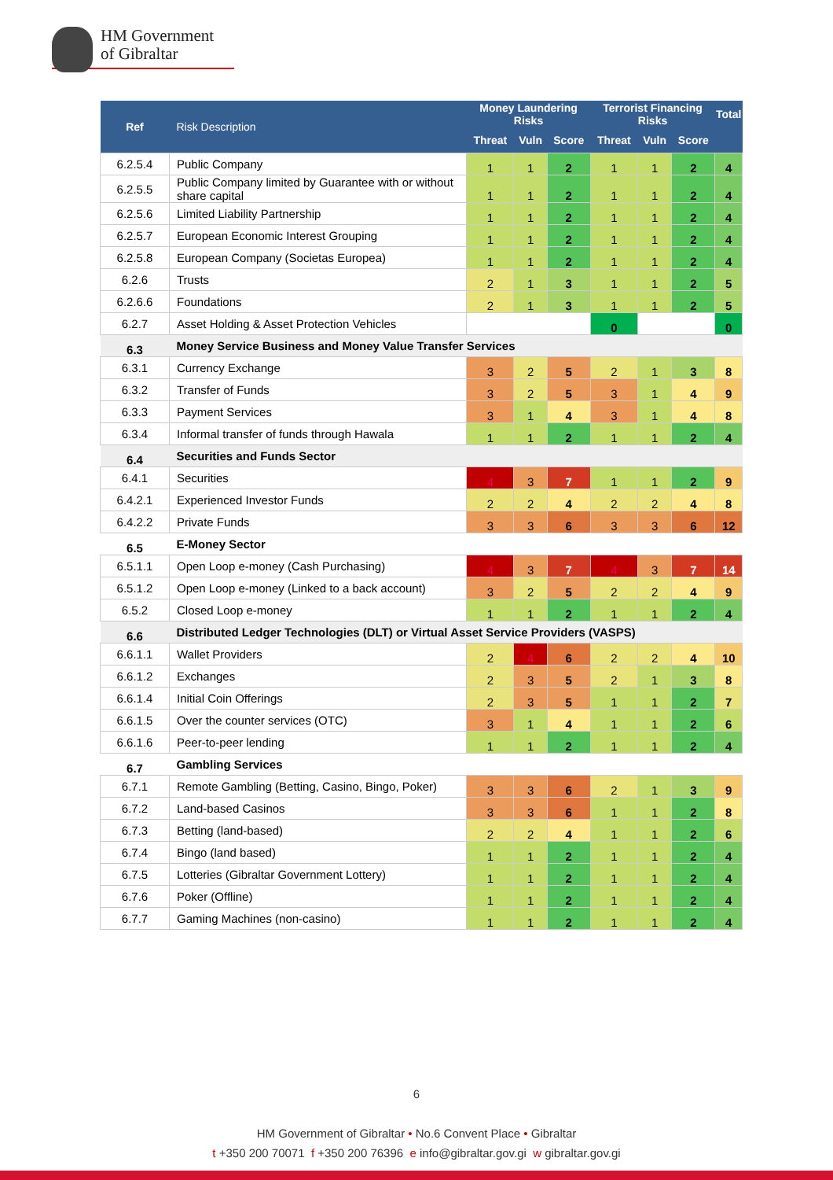HM Government
of Gibraltar
| Ref | Risk Description | Money Laundering Risks | | | Terrorist Financing Risks | | | Total |
| --- | --- | --- | --- | --- | --- | --- | --- | --- |
| | | Threat | Vuln | Score | Threat | Vuln | Score | |
| 6.2.5.4 | Public Company | 1 | 1 | 2 | 1 | 1 | 2 | 4 |
| 6.2.5.5 | Public Company limited by Guarantee with or without share capital | 1 | 1 | 2 | 1 | 1 | 2 | 4 |
| 6.2.5.6 | Limited Liability Partnership | 1 | 1 | 2 | 1 | 1 | 2 | 4 |
| 6.2.5.7 | European Economic Interest Grouping | 1 | 1 | 2 | 1 | 1 | 2 | 4 |
| 6.2.5.8 | European Company (Societas Europea) | 1 | 1 | 2 | 1 | 1 | 2 | 4 |
| 6.2.6 | Trusts | 2 | 1 | 3 | 1 | 1 | 2 | 5 |
| 6.2.6.6 | Foundations | 2 | 1 | 3 | 1 | 1 | 2 | 5 |
| 6.2.7 | Asset Holding & Asset Protection Vehicles | | | | 0 | | | 0 |
| 6.3 | Money Service Business and Money Value Transfer Services | | | | | | | |
| 6.3.1 | Currency Exchange | 3 | 2 | 5 | 2 | 1 | 3 | 8 |
| 6.3.2 | Transfer of Funds | 3 | 2 | 5 | 3 | 1 | 4 | 9 |
| 6.3.3 | Payment Services | 3 | 1 | 4 | 3 | 1 | 4 | 8 |
| 6.3.4 | Informal transfer of funds through Hawala | 1 | 1 | 2 | 1 | 1 | 2 | 4 |
| 6.4 | Securities and Funds Sector | | | | | | | |
| 6.4.1 | Securities | 4 | 3 | 7 | 1 | 1 | 2 | 9 |
| 6.4.2.1 | Experienced Investor Funds | 2 | 2 | 4 | 2 | 2 | 4 | 8 |
| 6.4.2.2 | Private Funds | 3 | 3 | 6 | 3 | 3 | 6 | 12 |
| 6.5 | E-Money Sector | | | | | | | |
| 6.5.1.1 | Open Loop e-money (Cash Purchasing) | 4 | 3 | 7 | 4 | 3 | 7 | 14 |
| 6.5.1.2 | Open Loop e-money (Linked to a back account) | 3 | 2 | 5 | 2 | 2 | 4 | 9 |
| 6.5.2 | Closed Loop e-money | 1 | 1 | 2 | 1 | 1 | 2 | 4 |
| 6.6 | Distributed Ledger Technologies (DLT) or Virtual Asset Service Providers (VASPS) | | | | | | | |
| 6.6.1.1 | Wallet Providers | 2 | 4 | 6 | 2 | 2 | 4 | 10 |
| 6.6.1.2 | Exchanges | 2 | 3 | 5 | 2 | 1 | 3 | 8 |
| 6.6.1.4 | Initial Coin Offerings | 2 | 3 | 5 | 1 | 1 | 2 | 7 |
| 6.6.1.5 | Over the counter services (OTC) | 3 | 1 | 4 | 1 | 1 | 2 | 6 |
| 6.6.1.6 | Peer-to-peer lending | 1 | 1 | 2 | 1 | 1 | 2 | 4 |
| 6.7 | Gambling Services | | | | | | | |
| 6.7.1 | Remote Gambling (Betting, Casino, Bingo, Poker) | 3 | 3 | 6 | 2 | 1 | 3 | 9 |
| 6.7.2 | Land-based Casinos | 3 | 3 | 6 | 1 | 1 | 2 | 8 |
| 6.7.3 | Betting (land-based) | 2 | 2 | 4 | 1 | 1 | 2 | 6 |
| 6.7.4 | Bingo (land based) | 1 | 1 | 2 | 1 | 1 | 2 | 4 |
| 6.7.5 | Lotteries (Gibraltar Government Lottery) | 1 | 1 | 2 | 1 | 1 | 2 | 4 |
| 6.7.6 | Poker (Offline) | 1 | 1 | 2 | 1 | 1 | 2 | 4 |
| 6.7.7 | Gaming Machines (non-casino) | 1 | 1 | 2 | 1 | 1 | 2 | 4 |
6
HM Government of Gibraltar • No.6 Convent Place • Gibraltar
t +350 200 70071 f +350 200 76396 e info@gibraltar.gov.gi w gibraltar.gov.gi